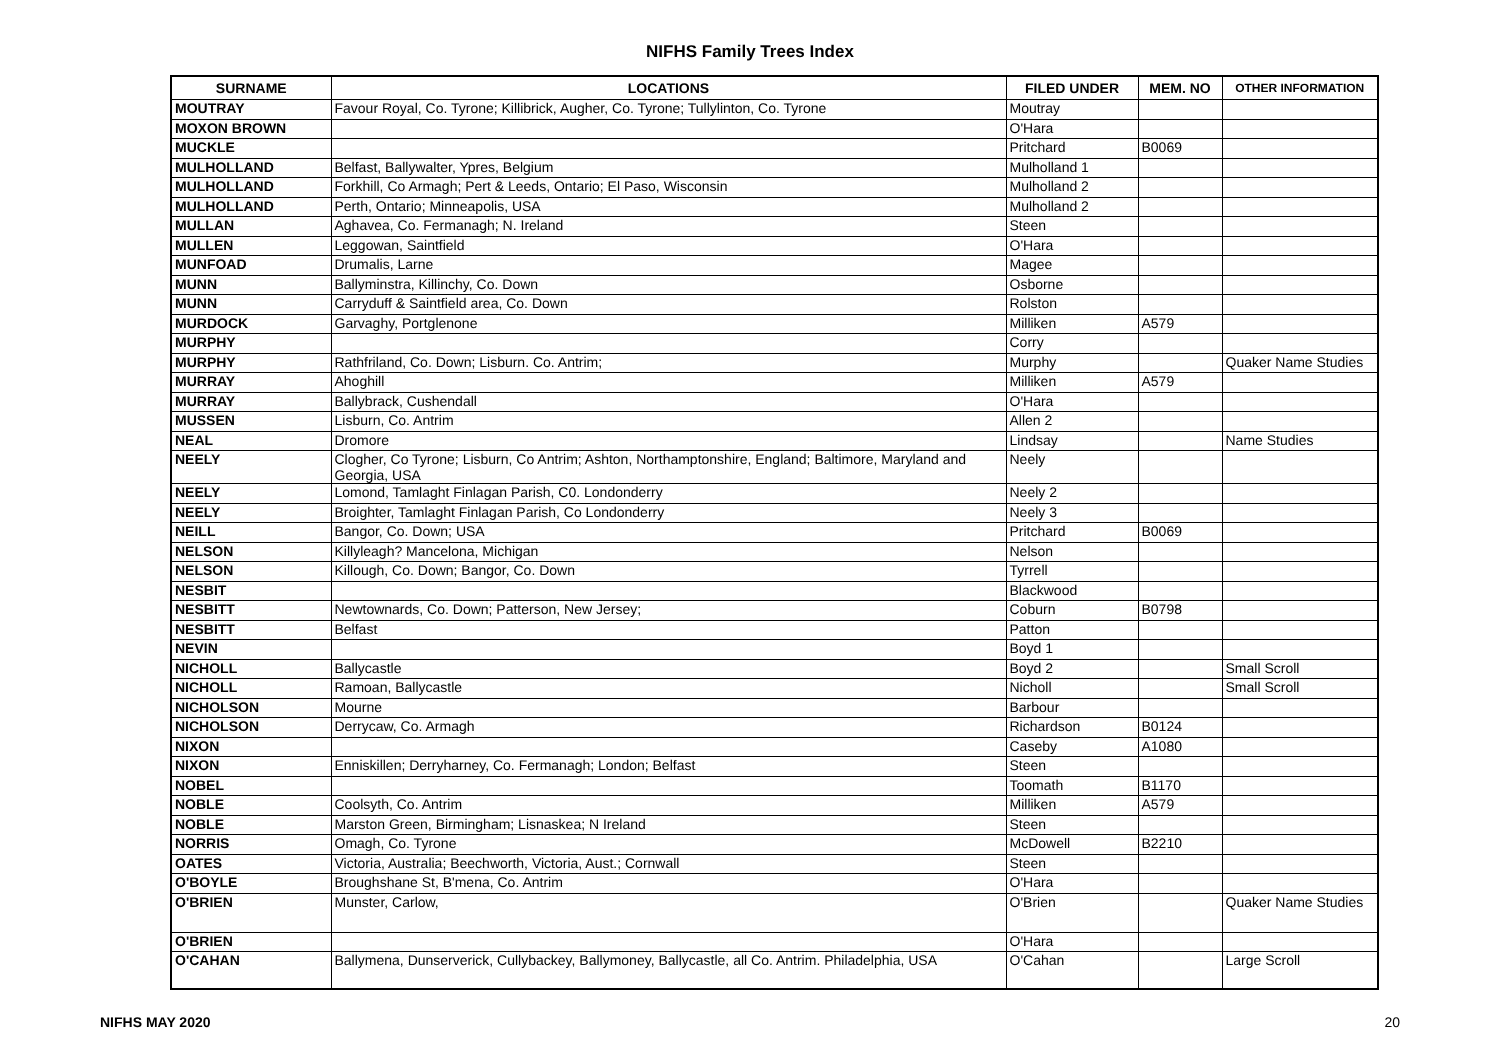NIFHS Family Trees Index
| SURNAME | LOCATIONS | FILED UNDER | MEM. NO | OTHER INFORMATION |
| --- | --- | --- | --- | --- |
| MOUTRAY | Favour Royal, Co. Tyrone; Killibrick, Augher, Co. Tyrone; Tullylinton, Co. Tyrone | Moutray | | |
| MOXON BROWN | | O'Hara | | |
| MUCKLE | | Pritchard | B0069 | |
| MULHOLLAND | Belfast, Ballywalter, Ypres, Belgium | Mulholland 1 | | |
| MULHOLLAND | Forkhill, Co Armagh; Pert & Leeds, Ontario; El Paso, Wisconsin | Mulholland 2 | | |
| MULHOLLAND | Perth, Ontario; Minneapolis, USA | Mulholland 2 | | |
| MULLAN | Aghavea, Co. Fermanagh; N. Ireland | Steen | | |
| MULLEN | Leggowan, Saintfield | O'Hara | | |
| MUNFOAD | Drumalis, Larne | Magee | | |
| MUNN | Ballyminstra, Killinchy, Co. Down | Osborne | | |
| MUNN | Carryduff & Saintfield area, Co. Down | Rolston | | |
| MURDOCK | Garvaghy, Portglenone | Milliken | A579 | |
| MURPHY | | Corry | | |
| MURPHY | Rathfriland, Co. Down; Lisburn. Co. Antrim; | Murphy | | Quaker Name Studies |
| MURRAY | Ahoghill | Milliken | A579 | |
| MURRAY | Ballybrack, Cushendall | O'Hara | | |
| MUSSEN | Lisburn, Co. Antrim | Allen 2 | | |
| NEAL | Dromore | Lindsay | | Name Studies |
| NEELY | Clogher, Co Tyrone; Lisburn, Co Antrim; Ashton, Northamptonshire, England; Baltimore, Maryland and Georgia, USA | Neely | | |
| NEELY | Lomond, Tamlaght Finlagan Parish, C0. Londonderry | Neely 2 | | |
| NEELY | Broighter, Tamlaght Finlagan Parish, Co Londonderry | Neely 3 | | |
| NEILL | Bangor, Co. Down; USA | Pritchard | B0069 | |
| NELSON | Killyleagh? Mancelona, Michigan | Nelson | | |
| NELSON | Killough, Co. Down; Bangor, Co. Down | Tyrrell | | |
| NESBIT | | Blackwood | | |
| NESBITT | Newtownards, Co. Down; Patterson, New Jersey; | Coburn | B0798 | |
| NESBITT | Belfast | Patton | | |
| NEVIN | | Boyd 1 | | |
| NICHOLL | Ballycastle | Boyd 2 | | Small Scroll |
| NICHOLL | Ramoan, Ballycastle | Nicholl | | Small Scroll |
| NICHOLSON | Mourne | Barbour | | |
| NICHOLSON | Derrycaw, Co. Armagh | Richardson | B0124 | |
| NIXON | | Caseby | A1080 | |
| NIXON | Enniskillen; Derryharney, Co. Fermanagh; London; Belfast | Steen | | |
| NOBEL | | Toomath | B1170 | |
| NOBLE | Coolsyth, Co. Antrim | Milliken | A579 | |
| NOBLE | Marston Green, Birmingham; Lisnaskea; N Ireland | Steen | | |
| NORRIS | Omagh, Co. Tyrone | McDowell | B2210 | |
| OATES | Victoria, Australia; Beechworth, Victoria, Aust.; Cornwall | Steen | | |
| O'BOYLE | Broughshane St, B'mena, Co. Antrim | O'Hara | | |
| O'BRIEN | Munster, Carlow, | O'Brien | | Quaker Name Studies |
| O'BRIEN | | O'Hara | | |
| O'CAHAN | Ballymena, Dunserverick, Cullybackey, Ballymoney, Ballycastle, all Co. Antrim. Philadelphia, USA | O'Cahan | | Large Scroll |
NIFHS MAY 2020 20